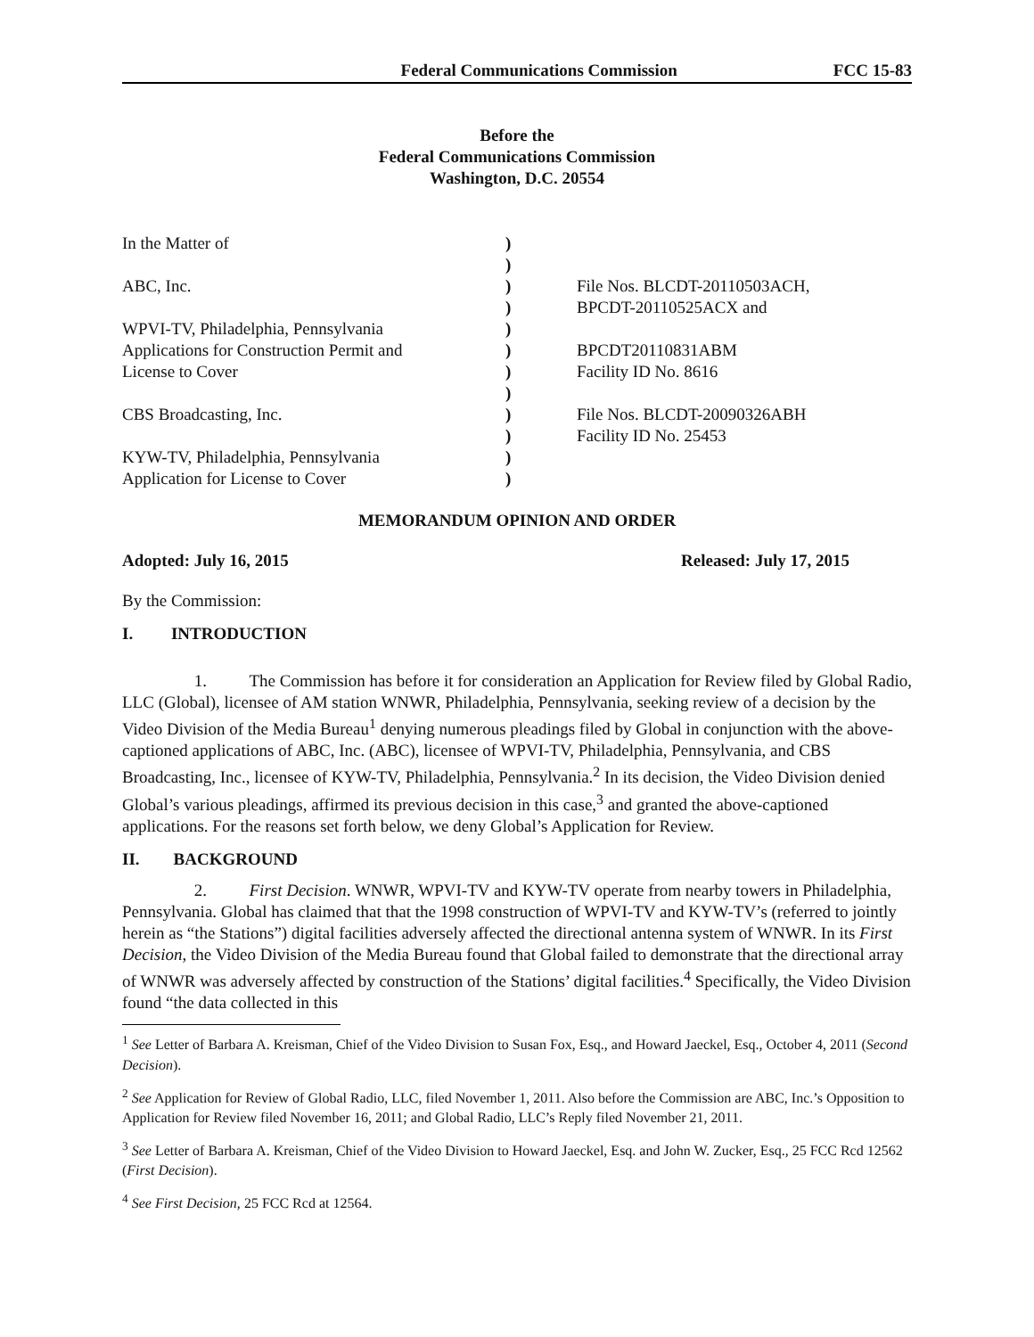Federal Communications Commission FCC 15-83
Before the
Federal Communications Commission
Washington, D.C. 20554
| In the Matter of | ) | |
| | ) | |
| ABC, Inc. | ) | File Nos. BLCDT-20110503ACH, |
| | ) | BPCDT-20110525ACX and |
| WPVI-TV, Philadelphia, Pennsylvania | ) | |
| Applications for Construction Permit and | ) | BPCDT20110831ABM |
| License to Cover | ) | Facility ID No. 8616 |
| | ) | |
| CBS Broadcasting, Inc. | ) | File Nos. BLCDT-20090326ABH |
| | ) | Facility ID No. 25453 |
| KYW-TV, Philadelphia, Pennsylvania | ) | |
| Application for License to Cover | ) | |
MEMORANDUM OPINION AND ORDER
Adopted: July 16, 2015 Released: July 17, 2015
By the Commission:
I. INTRODUCTION
1. The Commission has before it for consideration an Application for Review filed by Global Radio, LLC (Global), licensee of AM station WNWR, Philadelphia, Pennsylvania, seeking review of a decision by the Video Division of the Media Bureau<sup>1</sup> denying numerous pleadings filed by Global in conjunction with the above-captioned applications of ABC, Inc. (ABC), licensee of WPVI-TV, Philadelphia, Pennsylvania, and CBS Broadcasting, Inc., licensee of KYW-TV, Philadelphia, Pennsylvania.<sup>2</sup> In its decision, the Video Division denied Global’s various pleadings, affirmed its previous decision in this case,<sup>3</sup> and granted the above-captioned applications. For the reasons set forth below, we deny Global’s Application for Review.
II. BACKGROUND
2. First Decision. WNWR, WPVI-TV and KYW-TV operate from nearby towers in Philadelphia, Pennsylvania. Global has claimed that that the 1998 construction of WPVI-TV and KYW-TV’s (referred to jointly herein as “the Stations”) digital facilities adversely affected the directional antenna system of WNWR. In its First Decision, the Video Division of the Media Bureau found that Global failed to demonstrate that the directional array of WNWR was adversely affected by construction of the Stations’ digital facilities.<sup>4</sup> Specifically, the Video Division found “the data collected in this
<sup>1</sup> See Letter of Barbara A. Kreisman, Chief of the Video Division to Susan Fox, Esq., and Howard Jaeckel, Esq., October 4, 2011 (Second Decision).
<sup>2</sup> See Application for Review of Global Radio, LLC, filed November 1, 2011. Also before the Commission are ABC, Inc.’s Opposition to Application for Review filed November 16, 2011; and Global Radio, LLC’s Reply filed November 21, 2011.
<sup>3</sup> See Letter of Barbara A. Kreisman, Chief of the Video Division to Howard Jaeckel, Esq. and John W. Zucker, Esq., 25 FCC Rcd 12562 (First Decision).
<sup>4</sup> See First Decision, 25 FCC Rcd at 12564.